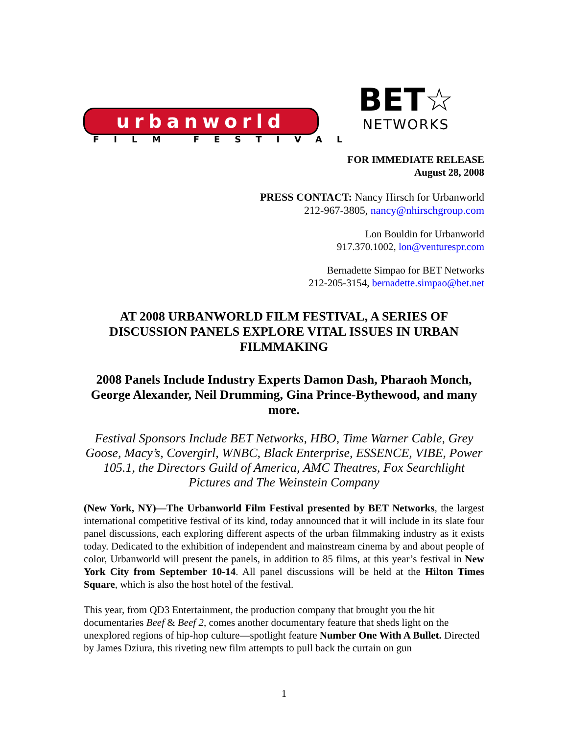urbanworld
FILM FESTIVAL
BET☆
NETWORKS
FOR IMMEDIATE RELEASE
August 28, 2008
PRESS CONTACT: Nancy Hirsch for Urbanworld
212-967-3805, nancy@nhirschgroup.com
Lon Bouldin for Urbanworld
917.370.1002, lon@venturespr.com
Bernadette Simpao for BET Networks
212-205-3154, bernadette.simpao@bet.net
AT 2008 URBANWORLD FILM FESTIVAL, A SERIES OF DISCUSSION PANELS EXPLORE VITAL ISSUES IN URBAN FILMMAKING
2008 Panels Include Industry Experts Damon Dash, Pharaoh Monch, George Alexander, Neil Drumming, Gina Prince-Bythewood, and many more.
Festival Sponsors Include BET Networks, HBO, Time Warner Cable, Grey Goose, Macy’s, Covergirl, WNBC, Black Enterprise, ESSENCE, VIBE, Power 105.1, the Directors Guild of America, AMC Theatres, Fox Searchlight Pictures and The Weinstein Company
(New York, NY)—The Urbanworld Film Festival presented by BET Networks, the largest international competitive festival of its kind, today announced that it will include in its slate four panel discussions, each exploring different aspects of the urban filmmaking industry as it exists today. Dedicated to the exhibition of independent and mainstream cinema by and about people of color, Urbanworld will present the panels, in addition to 85 films, at this year’s festival in New York City from September 10-14. All panel discussions will be held at the Hilton Times Square, which is also the host hotel of the festival.
This year, from QD3 Entertainment, the production company that brought you the hit documentaries Beef & Beef 2, comes another documentary feature that sheds light on the unexplored regions of hip-hop culture—spotlight feature Number One With A Bullet. Directed by James Dziura, this riveting new film attempts to pull back the curtain on gun
1